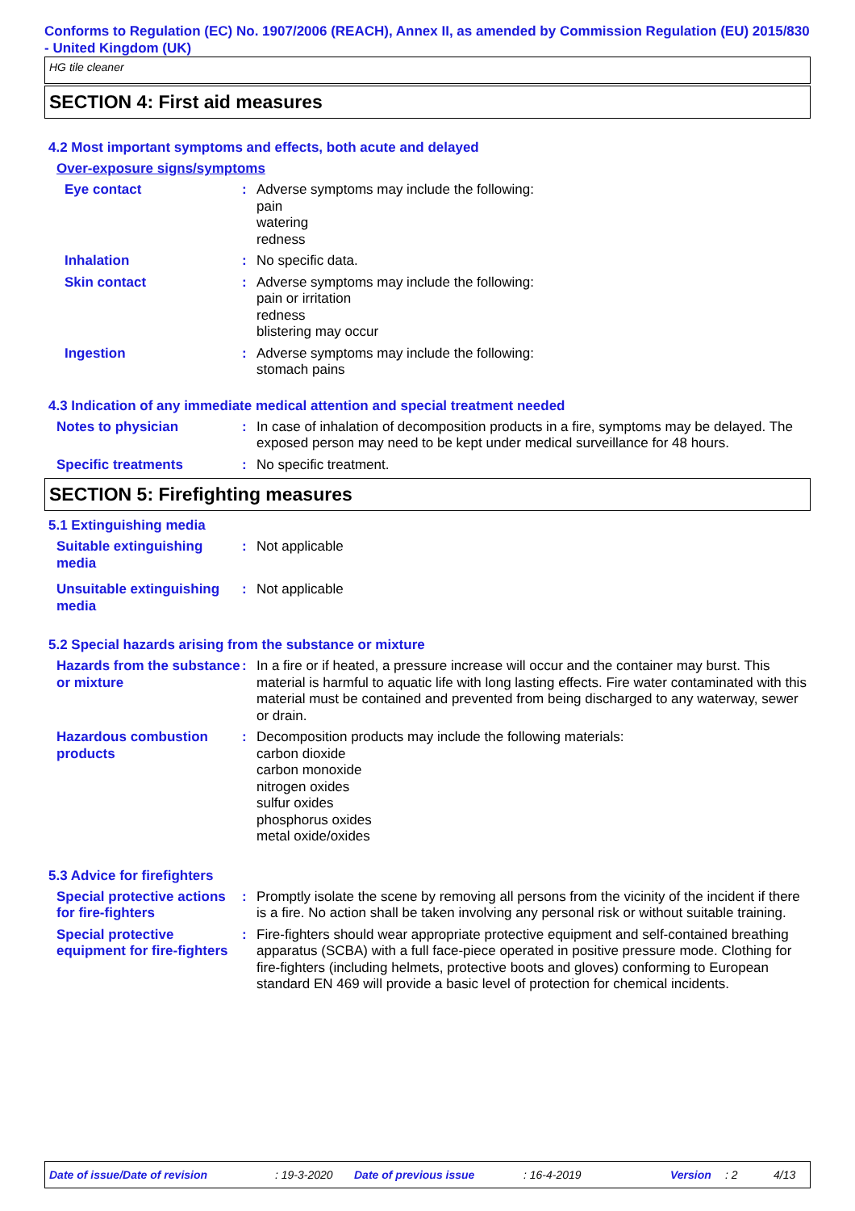Conforms to Regulation (EC) No. 1907/2006 (REACH), Annex II, as amended by Commission Regulation (EU) 2015/830 - United Kingdom (UK)
HG tile cleaner
SECTION 4: First aid measures
4.2 Most important symptoms and effects, both acute and delayed
Over-exposure signs/symptoms
Eye contact : Adverse symptoms may include the following:
pain
watering
redness
Inhalation : No specific data.
Skin contact : Adverse symptoms may include the following:
pain or irritation
redness
blistering may occur
Ingestion : Adverse symptoms may include the following:
stomach pains
4.3 Indication of any immediate medical attention and special treatment needed
Notes to physician : In case of inhalation of decomposition products in a fire, symptoms may be delayed. The exposed person may need to be kept under medical surveillance for 48 hours.
Specific treatments : No specific treatment.
SECTION 5: Firefighting measures
5.1 Extinguishing media
Suitable extinguishing media
: Not applicable
Unsuitable extinguishing media
: Not applicable
5.2 Special hazards arising from the substance or mixture
Hazards from the substance or mixture
: In a fire or if heated, a pressure increase will occur and the container may burst. This material is harmful to aquatic life with long lasting effects. Fire water contaminated with this material must be contained and prevented from being discharged to any waterway, sewer or drain.
Hazardous combustion products
: Decomposition products may include the following materials:
carbon dioxide
carbon monoxide
nitrogen oxides
sulfur oxides
phosphorus oxides
metal oxide/oxides
5.3 Advice for firefighters
Special protective actions for fire-fighters
: Promptly isolate the scene by removing all persons from the vicinity of the incident if there is a fire. No action shall be taken involving any personal risk or without suitable training.
Special protective equipment for fire-fighters
: Fire-fighters should wear appropriate protective equipment and self-contained breathing apparatus (SCBA) with a full face-piece operated in positive pressure mode. Clothing for fire-fighters (including helmets, protective boots and gloves) conforming to European standard EN 469 will provide a basic level of protection for chemical incidents.
Date of issue/Date of revision: 19-3-2020 Date of previous issue: 16-4-2019 Version: 2 4/13